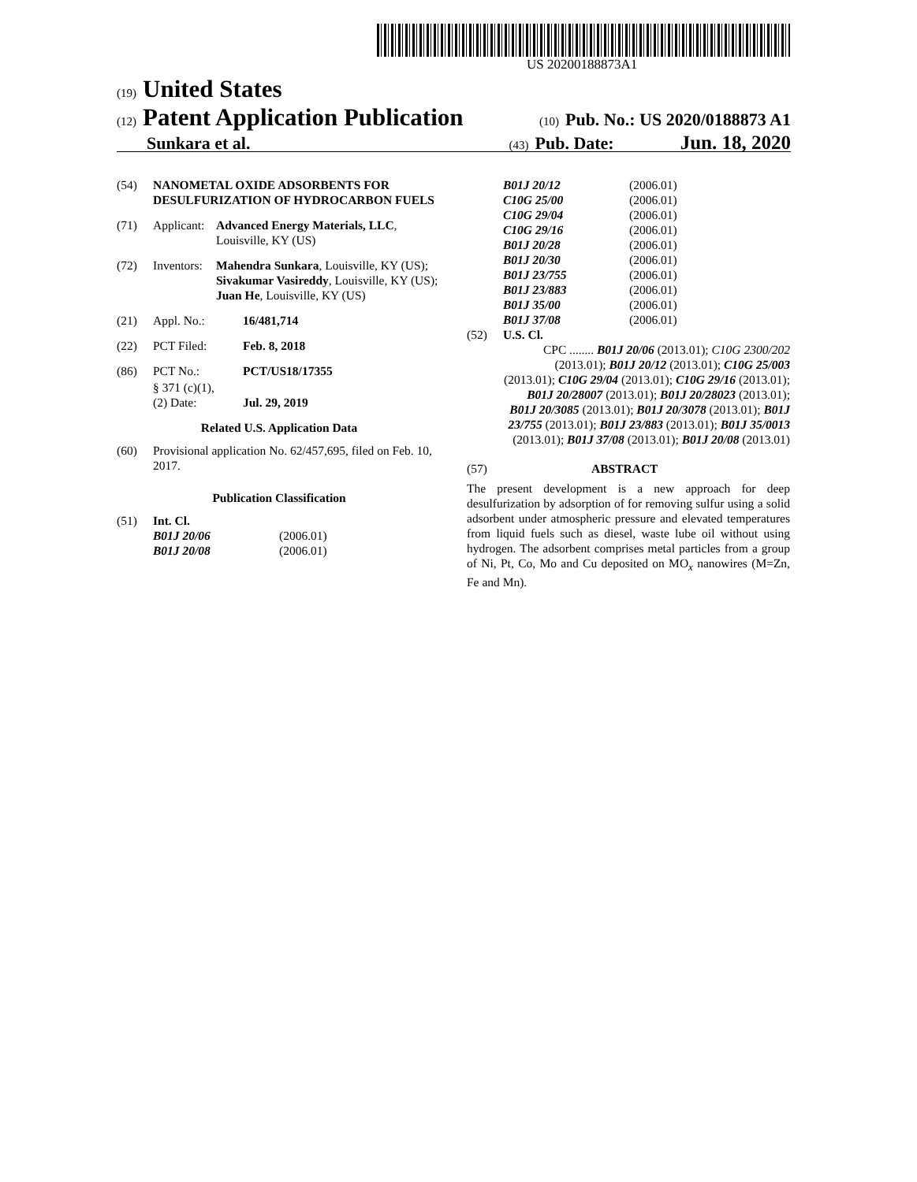US 20200188873A1
(19) United States
(12) Patent Application Publication (10) Pub. No.: US 2020/0188873 A1
Sunkara et al. (43) Pub. Date: Jun. 18, 2020
(54) NANOMETAL OXIDE ADSORBENTS FOR DESULFURIZATION OF HYDROCARBON FUELS
(71) Applicant: Advanced Energy Materials, LLC, Louisville, KY (US)
(72) Inventors: Mahendra Sunkara, Louisville, KY (US); Sivakumar Vasireddy, Louisville, KY (US); Juan He, Louisville, KY (US)
(21) Appl. No.: 16/481,714
(22) PCT Filed: Feb. 8, 2018
(86) PCT No.: PCT/US18/17355
§ 371 (c)(1),
(2) Date: Jul. 29, 2019
Related U.S. Application Data
(60) Provisional application No. 62/457,695, filed on Feb. 10, 2017.
Publication Classification
(51) Int. Cl.
B01J 20/06 (2006.01)
B01J 20/08 (2006.01)
B01J 20/12 (2006.01)
C10G 25/00 (2006.01)
C10G 29/04 (2006.01)
C10G 29/16 (2006.01)
B01J 20/28 (2006.01)
B01J 20/30 (2006.01)
B01J 23/755 (2006.01)
B01J 23/883 (2006.01)
B01J 35/00 (2006.01)
B01J 37/08 (2006.01)
(52) U.S. Cl.
CPC ........ B01J 20/06 (2013.01); C10G 2300/202 (2013.01); B01J 20/12 (2013.01); C10G 25/003 (2013.01); C10G 29/04 (2013.01); C10G 29/16 (2013.01); B01J 20/28007 (2013.01); B01J 20/28023 (2013.01); B01J 20/3085 (2013.01); B01J 20/3078 (2013.01); B01J 23/755 (2013.01); B01J 23/883 (2013.01); B01J 35/0013 (2013.01); B01J 37/08 (2013.01); B01J 20/08 (2013.01)
(57) ABSTRACT
The present development is a new approach for deep desulfurization by adsorption of for removing sulfur using a solid adsorbent under atmospheric pressure and elevated temperatures from liquid fuels such as diesel, waste lube oil without using hydrogen. The adsorbent comprises metal particles from a group of Ni, Pt, Co, Mo and Cu deposited on MO<sub>x</sub> nanowires (M=Zn, Fe and Mn).